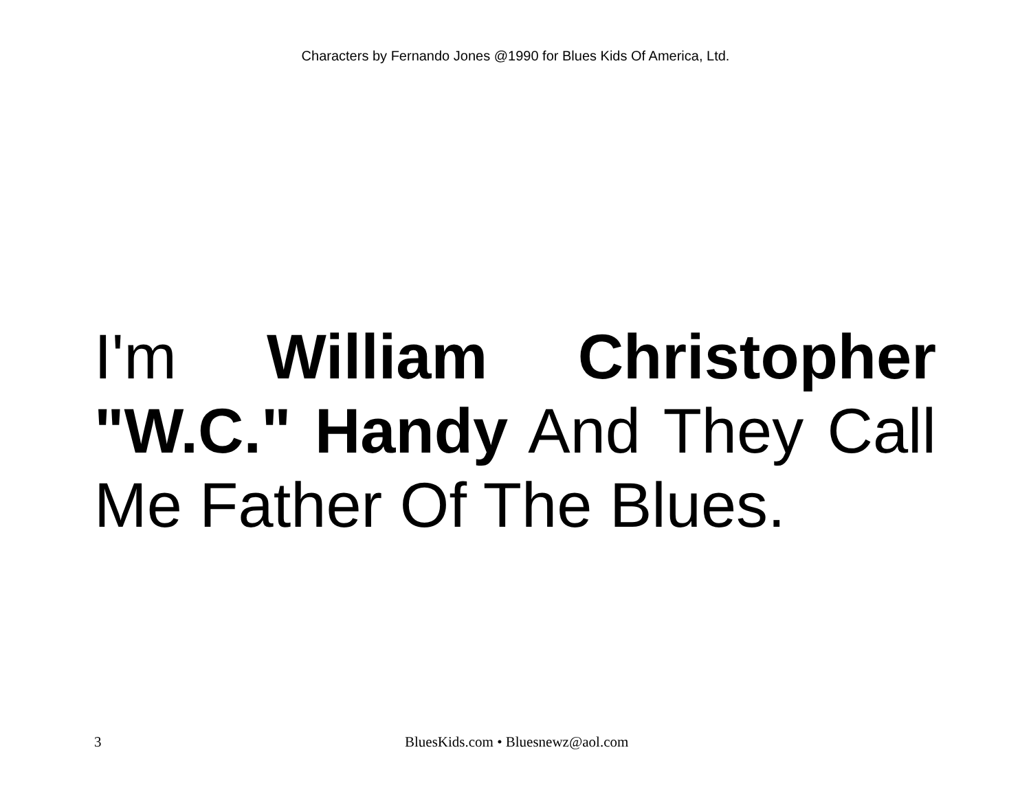Characters by Fernando Jones @1990 for Blues Kids Of America, Ltd.
I'm William Christopher "W.C." Handy And They Call Me Father Of The Blues.
3 BluesKids.com • Bluesnewz@aol.com